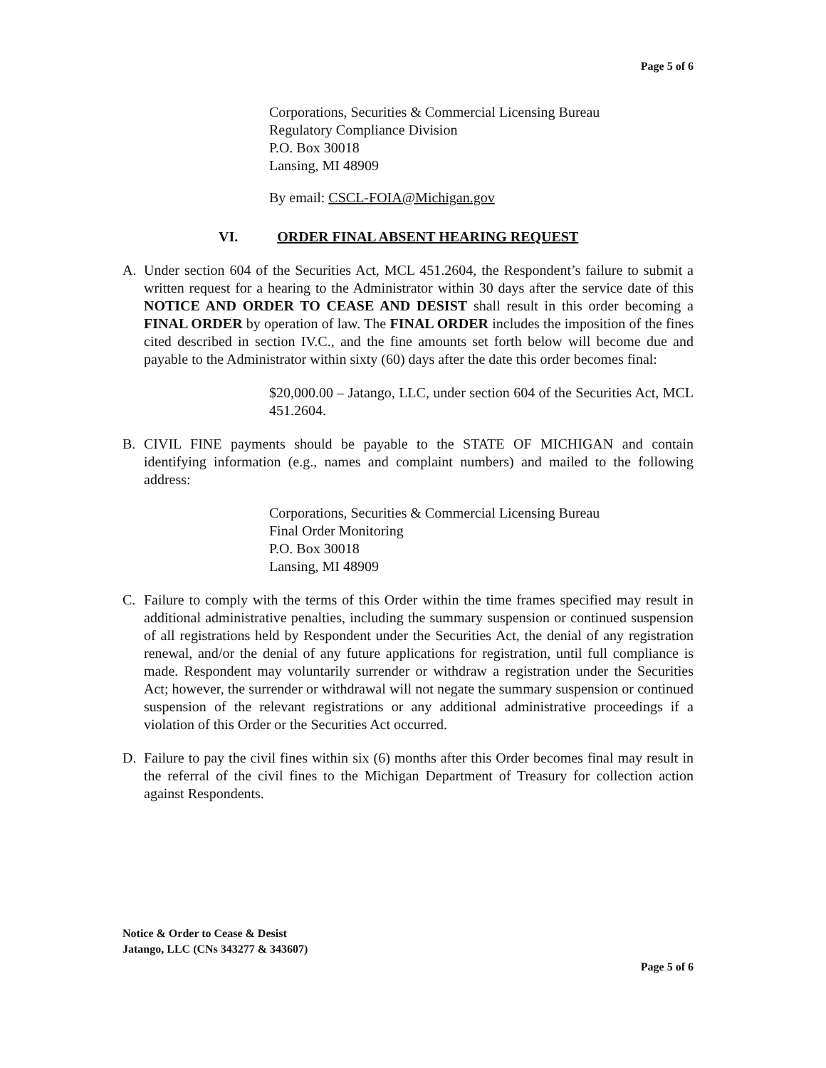Page 5 of 6
Corporations, Securities & Commercial Licensing Bureau
Regulatory Compliance Division
P.O. Box 30018
Lansing, MI 48909
By email: CSCL-FOIA@Michigan.gov
VI. ORDER FINAL ABSENT HEARING REQUEST
A. Under section 604 of the Securities Act, MCL 451.2604, the Respondent’s failure to submit a written request for a hearing to the Administrator within 30 days after the service date of this NOTICE AND ORDER TO CEASE AND DESIST shall result in this order becoming a FINAL ORDER by operation of law. The FINAL ORDER includes the imposition of the fines cited described in section IV.C., and the fine amounts set forth below will become due and payable to the Administrator within sixty (60) days after the date this order becomes final:
$20,000.00 – Jatango, LLC, under section 604 of the Securities Act, MCL 451.2604.
B. CIVIL FINE payments should be payable to the STATE OF MICHIGAN and contain identifying information (e.g., names and complaint numbers) and mailed to the following address:
Corporations, Securities & Commercial Licensing Bureau
Final Order Monitoring
P.O. Box 30018
Lansing, MI 48909
C. Failure to comply with the terms of this Order within the time frames specified may result in additional administrative penalties, including the summary suspension or continued suspension of all registrations held by Respondent under the Securities Act, the denial of any registration renewal, and/or the denial of any future applications for registration, until full compliance is made. Respondent may voluntarily surrender or withdraw a registration under the Securities Act; however, the surrender or withdrawal will not negate the summary suspension or continued suspension of the relevant registrations or any additional administrative proceedings if a violation of this Order or the Securities Act occurred.
D. Failure to pay the civil fines within six (6) months after this Order becomes final may result in the referral of the civil fines to the Michigan Department of Treasury for collection action against Respondents.
Notice & Order to Cease & Desist
Jatango, LLC (CNs 343277 & 343607)
Page 5 of 6